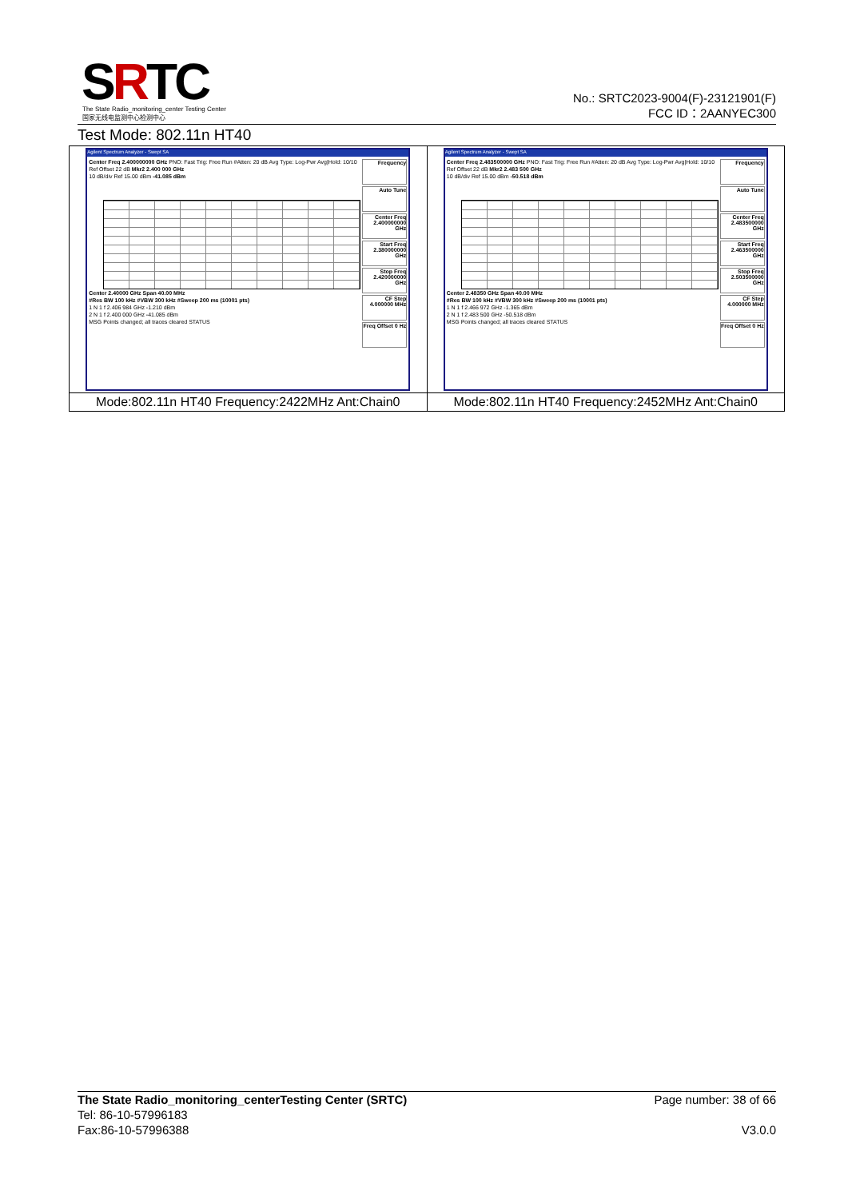SRTC
The State Radio_monitoring_center Testing Center
国家无线电监测中心检测中心
No.: SRTC2023-9004(F)-23121901(F)
FCC ID：2AANYEC300
Test Mode: 802.11n HT40
| Agilent Spectrum Analyzer - Swept SA Center Freq 2.400000000 GHz PNO: Fast Trig: Free Run #Atten: 20 dB Avg Type: Log-Pwr Avg/Hold: 10/10 Ref Offset 22 dB Mkr2 2.400 000 GHz 10 dB/div Ref 15.00 dBm -41.085 dBm Frequency Auto Tune Center Freq 2.400000000 GHz Start Freq 2.380000000 GHz Stop Freq 2.420000000 GHz CF Step 4.000000 MHz Freq Offset 0 Hz Center 2.40000 GHz Span 40.00 MHz #Res BW 100 kHz #VBW 300 kHz #Sweep 200 ms (10001 pts) 1 N 1 f 2.406 984 GHz -1.210 dBm 2 N 1 f 2.400 000 GHz -41.085 dBm MSG Points changed; all traces cleared STATUS | Agilent Spectrum Analyzer - Swept SA Center Freq 2.483500000 GHz PNO: Fast Trig: Free Run #Atten: 20 dB Avg Type: Log-Pwr Avg/Hold: 10/10 Ref Offset 22 dB Mkr2 2.483 500 GHz 10 dB/div Ref 15.00 dBm -50.518 dBm Frequency Auto Tune Center Freq 2.483500000 GHz Start Freq 2.463500000 GHz Stop Freq 2.503500000 GHz CF Step 4.000000 MHz Freq Offset 0 Hz Center 2.48350 GHz Span 40.00 MHz #Res BW 100 kHz #VBW 300 kHz #Sweep 200 ms (10001 pts) 1 N 1 f 2.466 972 GHz -1.365 dBm 2 N 1 f 2.483 500 GHz -50.518 dBm MSG Points changed; all traces cleared STATUS |
| Mode:802.11n HT40 Frequency:2422MHz Ant:Chain0 | Mode:802.11n HT40 Frequency:2452MHz Ant:Chain0 |
The State Radio_monitoring_centerTesting Center (SRTC) Page number: 38 of 66
Tel: 86-10-57996183
Fax:86-10-57996388 V3.0.0